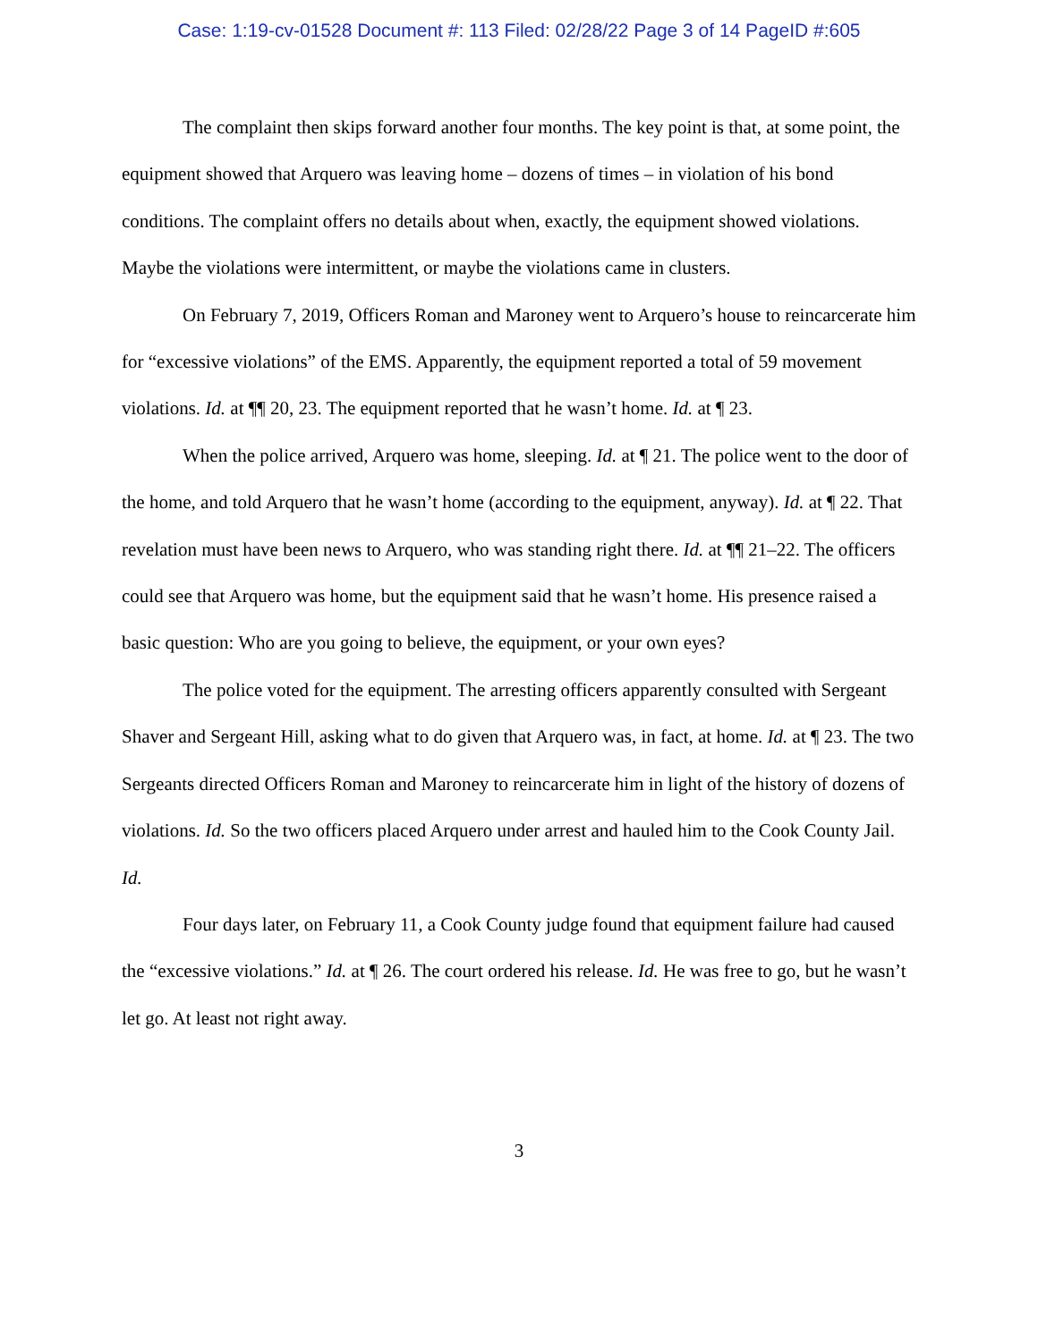Case: 1:19-cv-01528 Document #: 113 Filed: 02/28/22 Page 3 of 14 PageID #:605
The complaint then skips forward another four months. The key point is that, at some point, the equipment showed that Arquero was leaving home – dozens of times – in violation of his bond conditions. The complaint offers no details about when, exactly, the equipment showed violations. Maybe the violations were intermittent, or maybe the violations came in clusters.
On February 7, 2019, Officers Roman and Maroney went to Arquero’s house to reincarcerate him for “excessive violations” of the EMS. Apparently, the equipment reported a total of 59 movement violations. Id. at ¶¶ 20, 23. The equipment reported that he wasn’t home. Id. at ¶ 23.
When the police arrived, Arquero was home, sleeping. Id. at ¶ 21. The police went to the door of the home, and told Arquero that he wasn’t home (according to the equipment, anyway). Id. at ¶ 22. That revelation must have been news to Arquero, who was standing right there. Id. at ¶¶ 21–22. The officers could see that Arquero was home, but the equipment said that he wasn’t home. His presence raised a basic question: Who are you going to believe, the equipment, or your own eyes?
The police voted for the equipment. The arresting officers apparently consulted with Sergeant Shaver and Sergeant Hill, asking what to do given that Arquero was, in fact, at home. Id. at ¶ 23. The two Sergeants directed Officers Roman and Maroney to reincarcerate him in light of the history of dozens of violations. Id. So the two officers placed Arquero under arrest and hauled him to the Cook County Jail. Id.
Four days later, on February 11, a Cook County judge found that equipment failure had caused the “excessive violations.” Id. at ¶ 26. The court ordered his release. Id. He was free to go, but he wasn’t let go. At least not right away.
3